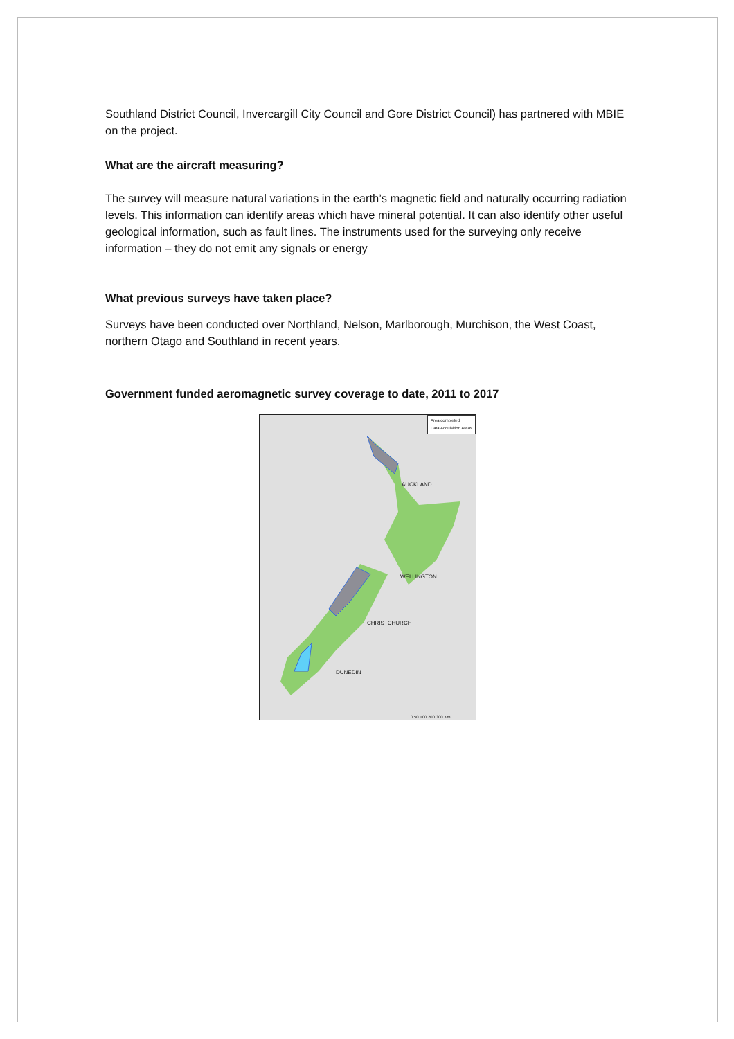Southland District Council, Invercargill City Council and Gore District Council) has partnered with MBIE on the project.
What are the aircraft measuring?
The survey will measure natural variations in the earth’s magnetic field and naturally occurring radiation levels. This information can identify areas which have mineral potential. It can also identify other useful geological information, such as fault lines. The instruments used for the surveying only receive information – they do not emit any signals or energy
What previous surveys have taken place?
Surveys have been conducted over Northland, Nelson, Marlborough, Murchison, the West Coast, northern Otago and Southland in recent years.
Government funded aeromagnetic survey coverage to date, 2011 to 2017
Area completed
Data Acquisition Areas
AUCKLAND
WELLINGTON
CHRISTCHURCH
DUNEDIN
0 50 100 200 300 Km